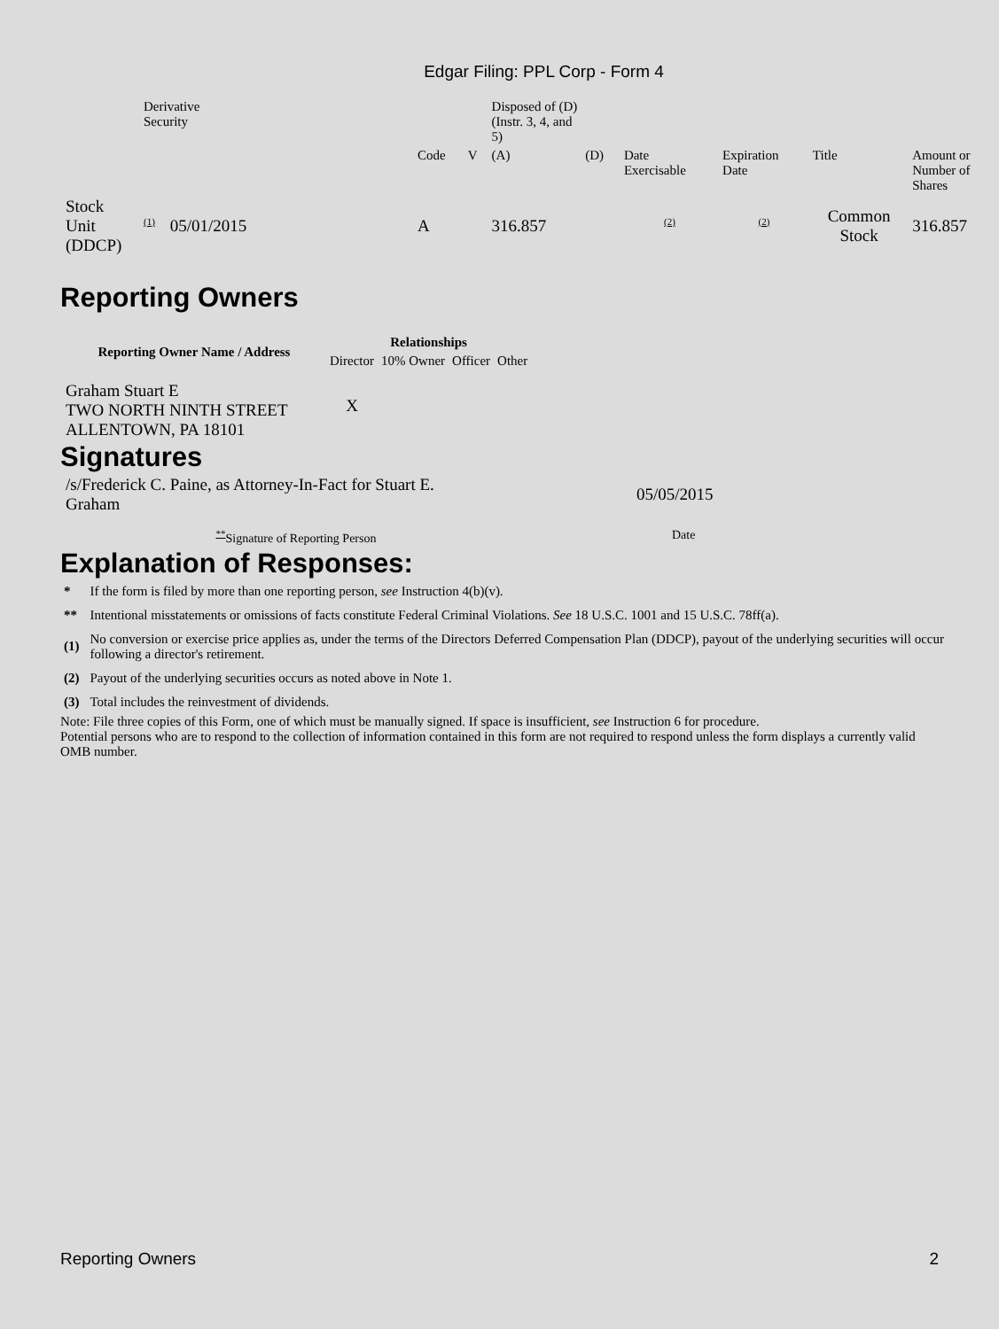Edgar Filing: PPL Corp - Form 4
| | Derivative Security | | | | | Disposed of (D) (Instr. 3, 4, and 5) | | | | | |
| | | | | Code | V | (A) | (D) | Date Exercisable | Expiration Date | Title | Amount or Number of Shares |
| Stock Unit (DDCP) | <sup>(1)</sup> | 05/01/2015 | | A | | 316.857 | | <sup>(2)</sup> | <sup>(2)</sup> | Common Stock | 316.857 |
Reporting Owners
| Reporting Owner Name / Address | Relationships | | | |
| --- | --- | --- | --- | --- |
| | Director | 10% Owner | Officer | Other |
| Graham Stuart E TWO NORTH NINTH STREET ALLENTOWN, PA 18101 | X | | | |
Signatures
| /s/Frederick C. Paine, as Attorney-In-Fact for Stuart E. Graham | 05/05/2015 |
| <sup>**</sup> Signature of Reporting Person | Date |
Explanation of Responses:
| * | If the form is filed by more than one reporting person, see Instruction 4(b)(v). |
| ** | Intentional misstatements or omissions of facts constitute Federal Criminal Violations. See 18 U.S.C. 1001 and 15 U.S.C. 78ff(a). |
| (1) | No conversion or exercise price applies as, under the terms of the Directors Deferred Compensation Plan (DDCP), payout of the underlying securities will occur following a director's retirement. |
| (2) | Payout of the underlying securities occurs as noted above in Note 1. |
| (3) | Total includes the reinvestment of dividends. |
Note: File three copies of this Form, one of which must be manually signed. If space is insufficient, see Instruction 6 for procedure.
Potential persons who are to respond to the collection of information contained in this form are not required to respond unless the form displays a currently valid OMB number.
Reporting Owners 2